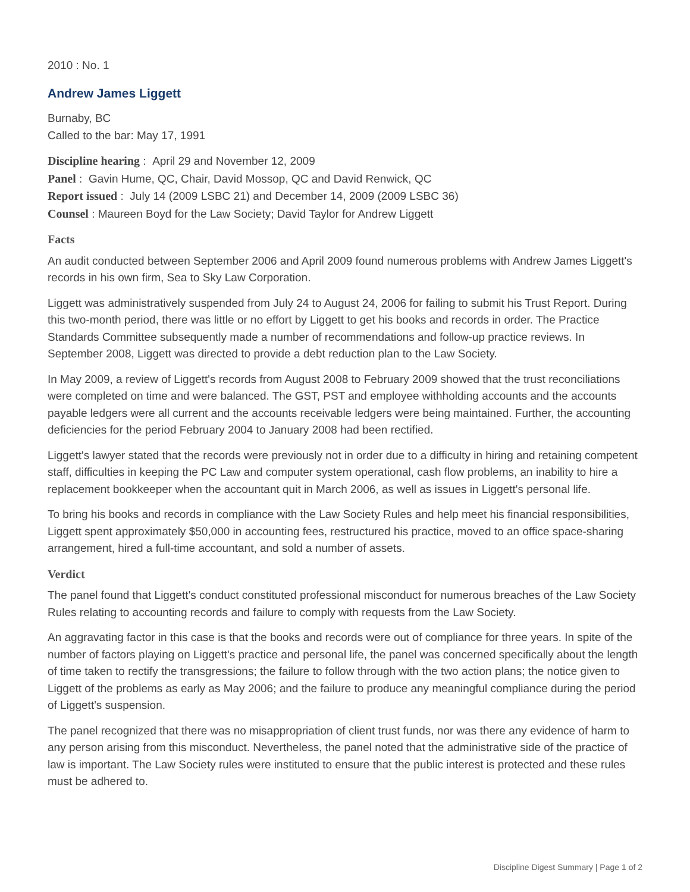2010 : No. 1
Andrew James Liggett
Burnaby, BC
Called to the bar: May 17, 1991
Discipline hearing : April 29 and November 12, 2009
Panel : Gavin Hume, QC, Chair, David Mossop, QC and David Renwick, QC
Report issued : July 14 (2009 LSBC 21) and December 14, 2009 (2009 LSBC 36)
Counsel : Maureen Boyd for the Law Society; David Taylor for Andrew Liggett
Facts
An audit conducted between September 2006 and April 2009 found numerous problems with Andrew James Liggett's records in his own firm, Sea to Sky Law Corporation.
Liggett was administratively suspended from July 24 to August 24, 2006 for failing to submit his Trust Report. During this two-month period, there was little or no effort by Liggett to get his books and records in order. The Practice Standards Committee subsequently made a number of recommendations and follow-up practice reviews. In September 2008, Liggett was directed to provide a debt reduction plan to the Law Society.
In May 2009, a review of Liggett's records from August 2008 to February 2009 showed that the trust reconciliations were completed on time and were balanced. The GST, PST and employee withholding accounts and the accounts payable ledgers were all current and the accounts receivable ledgers were being maintained. Further, the accounting deficiencies for the period February 2004 to January 2008 had been rectified.
Liggett's lawyer stated that the records were previously not in order due to a difficulty in hiring and retaining competent staff, difficulties in keeping the PC Law and computer system operational, cash flow problems, an inability to hire a replacement bookkeeper when the accountant quit in March 2006, as well as issues in Liggett's personal life.
To bring his books and records in compliance with the Law Society Rules and help meet his financial responsibilities, Liggett spent approximately $50,000 in accounting fees, restructured his practice, moved to an office space-sharing arrangement, hired a full-time accountant, and sold a number of assets.
Verdict
The panel found that Liggett's conduct constituted professional misconduct for numerous breaches of the Law Society Rules relating to accounting records and failure to comply with requests from the Law Society.
An aggravating factor in this case is that the books and records were out of compliance for three years. In spite of the number of factors playing on Liggett's practice and personal life, the panel was concerned specifically about the length of time taken to rectify the transgressions; the failure to follow through with the two action plans; the notice given to Liggett of the problems as early as May 2006; and the failure to produce any meaningful compliance during the period of Liggett's suspension.
The panel recognized that there was no misappropriation of client trust funds, nor was there any evidence of harm to any person arising from this misconduct. Nevertheless, the panel noted that the administrative side of the practice of law is important. The Law Society rules were instituted to ensure that the public interest is protected and these rules must be adhered to.
Discipline Digest Summary | Page 1 of 2